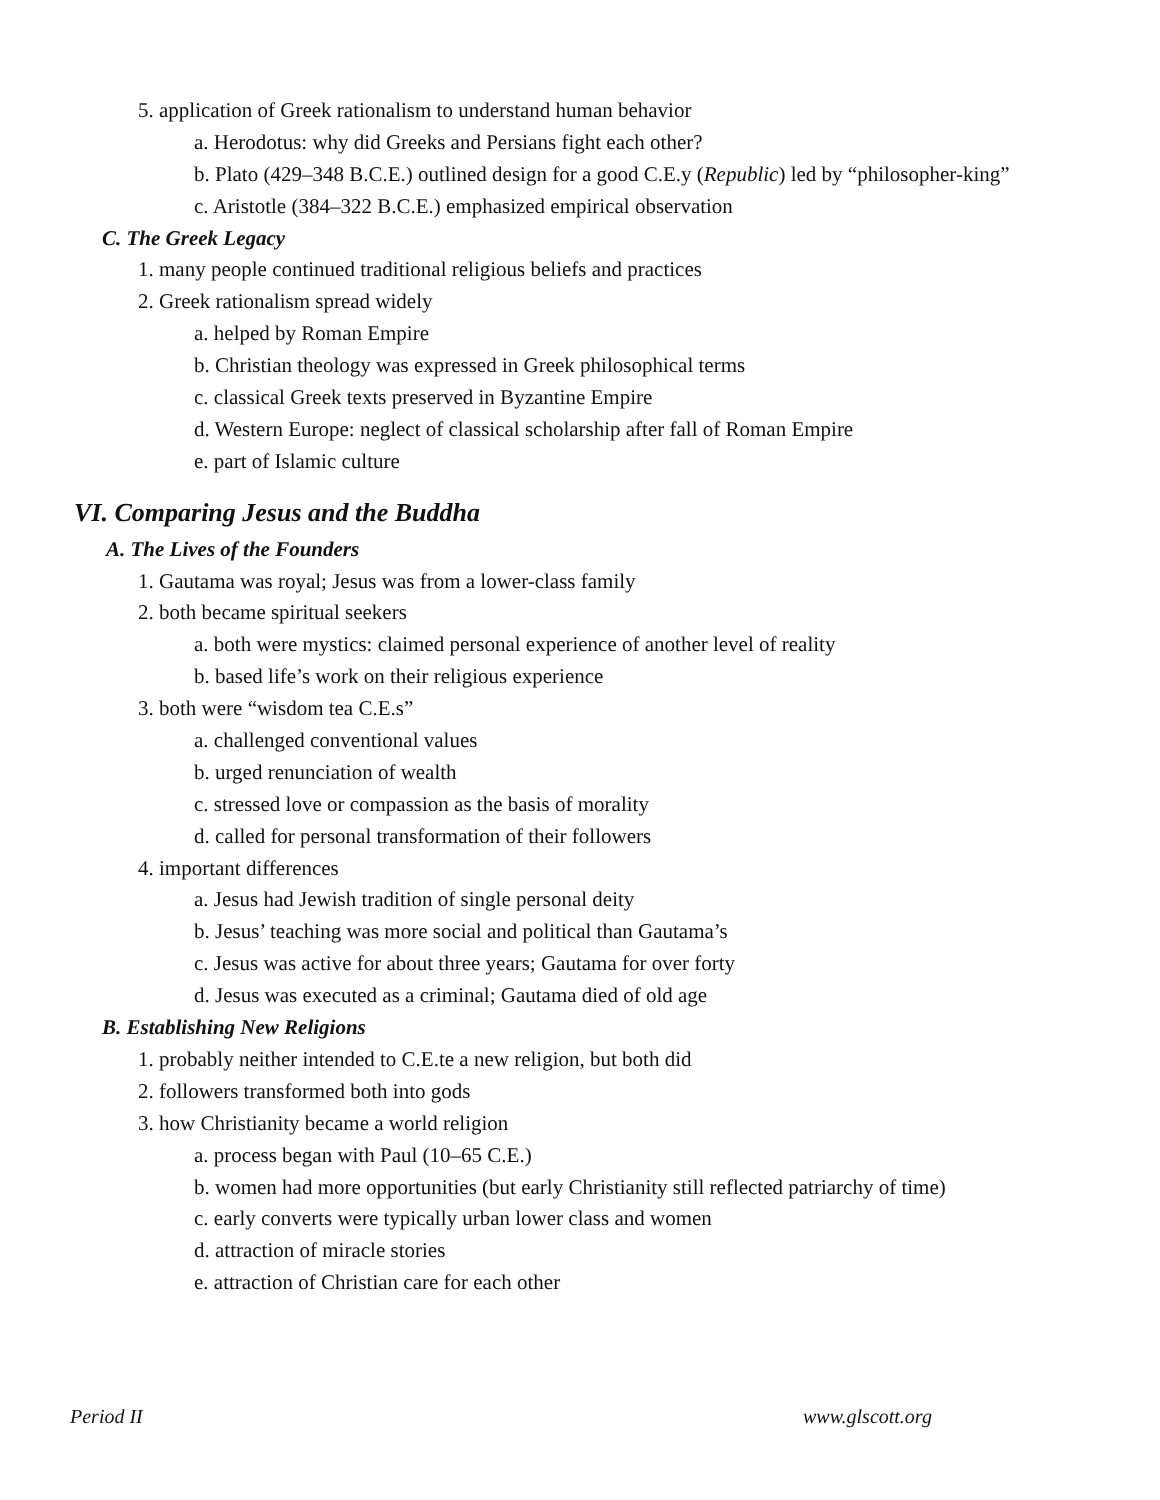5. application of Greek rationalism to understand human behavior
a. Herodotus: why did Greeks and Persians fight each other?
b. Plato (429–348 B.C.E.) outlined design for a good C.E.y (Republic) led by “philosopher-king”
c. Aristotle (384–322 B.C.E.) emphasized empirical observation
C. The Greek Legacy
1. many people continued traditional religious beliefs and practices
2. Greek rationalism spread widely
a. helped by Roman Empire
b. Christian theology was expressed in Greek philosophical terms
c. classical Greek texts preserved in Byzantine Empire
d. Western Europe: neglect of classical scholarship after fall of Roman Empire
e. part of Islamic culture
VI. Comparing Jesus and the Buddha
A. The Lives of the Founders
1. Gautama was royal; Jesus was from a lower-class family
2. both became spiritual seekers
a. both were mystics: claimed personal experience of another level of reality
b. based life’s work on their religious experience
3. both were “wisdom tea C.E.s”
a. challenged conventional values
b. urged renunciation of wealth
c. stressed love or compassion as the basis of morality
d. called for personal transformation of their followers
4. important differences
a. Jesus had Jewish tradition of single personal deity
b. Jesus’ teaching was more social and political than Gautama’s
c. Jesus was active for about three years; Gautama for over forty
d. Jesus was executed as a criminal; Gautama died of old age
B. Establishing New Religions
1. probably neither intended to C.E.te a new religion, but both did
2. followers transformed both into gods
3. how Christianity became a world religion
a. process began with Paul (10–65 C.E.)
b. women had more opportunities (but early Christianity still reflected patriarchy of time)
c. early converts were typically urban lower class and women
d. attraction of miracle stories
e. attraction of Christian care for each other
Period II www.glscott.org